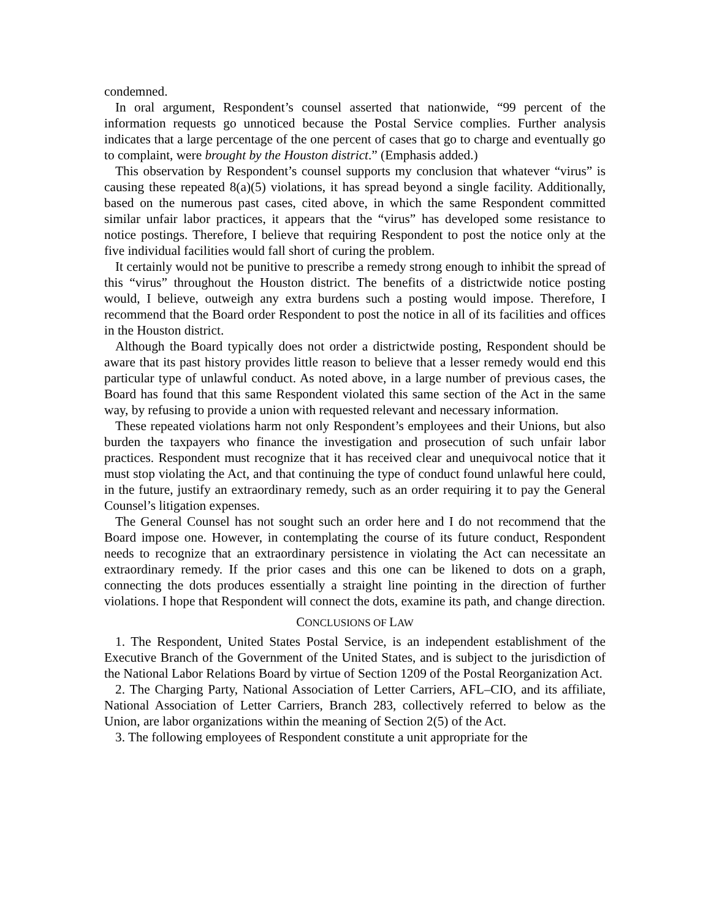condemned.
In oral argument, Respondent’s counsel asserted that nationwide, “99 percent of the information requests go unnoticed because the Postal Service complies. Further analysis indicates that a large percentage of the one percent of cases that go to charge and eventually go to complaint, were brought by the Houston district.” (Emphasis added.)
This observation by Respondent’s counsel supports my conclusion that whatever “virus” is causing these repeated 8(a)(5) violations, it has spread beyond a single facility. Additionally, based on the numerous past cases, cited above, in which the same Respondent committed similar unfair labor practices, it appears that the “virus” has developed some resistance to notice postings. Therefore, I believe that requiring Respondent to post the notice only at the five individual facilities would fall short of curing the problem.
It certainly would not be punitive to prescribe a remedy strong enough to inhibit the spread of this “virus” throughout the Houston district. The benefits of a districtwide notice posting would, I believe, outweigh any extra burdens such a posting would impose. Therefore, I recommend that the Board order Respondent to post the notice in all of its facilities and offices in the Houston district.
Although the Board typically does not order a districtwide posting, Respondent should be aware that its past history provides little reason to believe that a lesser remedy would end this particular type of unlawful conduct. As noted above, in a large number of previous cases, the Board has found that this same Respondent violated this same section of the Act in the same way, by refusing to provide a union with requested relevant and necessary information.
These repeated violations harm not only Respondent’s employees and their Unions, but also burden the taxpayers who finance the investigation and prosecution of such unfair labor practices. Respondent must recognize that it has received clear and unequivocal notice that it must stop violating the Act, and that continuing the type of conduct found unlawful here could, in the future, justify an extraordinary remedy, such as an order requiring it to pay the General Counsel’s litigation expenses.
The General Counsel has not sought such an order here and I do not recommend that the Board impose one. However, in contemplating the course of its future conduct, Respondent needs to recognize that an extraordinary persistence in violating the Act can necessitate an extraordinary remedy. If the prior cases and this one can be likened to dots on a graph, connecting the dots produces essentially a straight line pointing in the direction of further violations. I hope that Respondent will connect the dots, examine its path, and change direction.
CONCLUSIONS OF LAW
1. The Respondent, United States Postal Service, is an independent establishment of the Executive Branch of the Government of the United States, and is subject to the jurisdiction of the National Labor Relations Board by virtue of Section 1209 of the Postal Reorganization Act.
2. The Charging Party, National Association of Letter Carriers, AFL–CIO, and its affiliate, National Association of Letter Carriers, Branch 283, collectively referred to below as the Union, are labor organizations within the meaning of Section 2(5) of the Act.
3. The following employees of Respondent constitute a unit appropriate for the